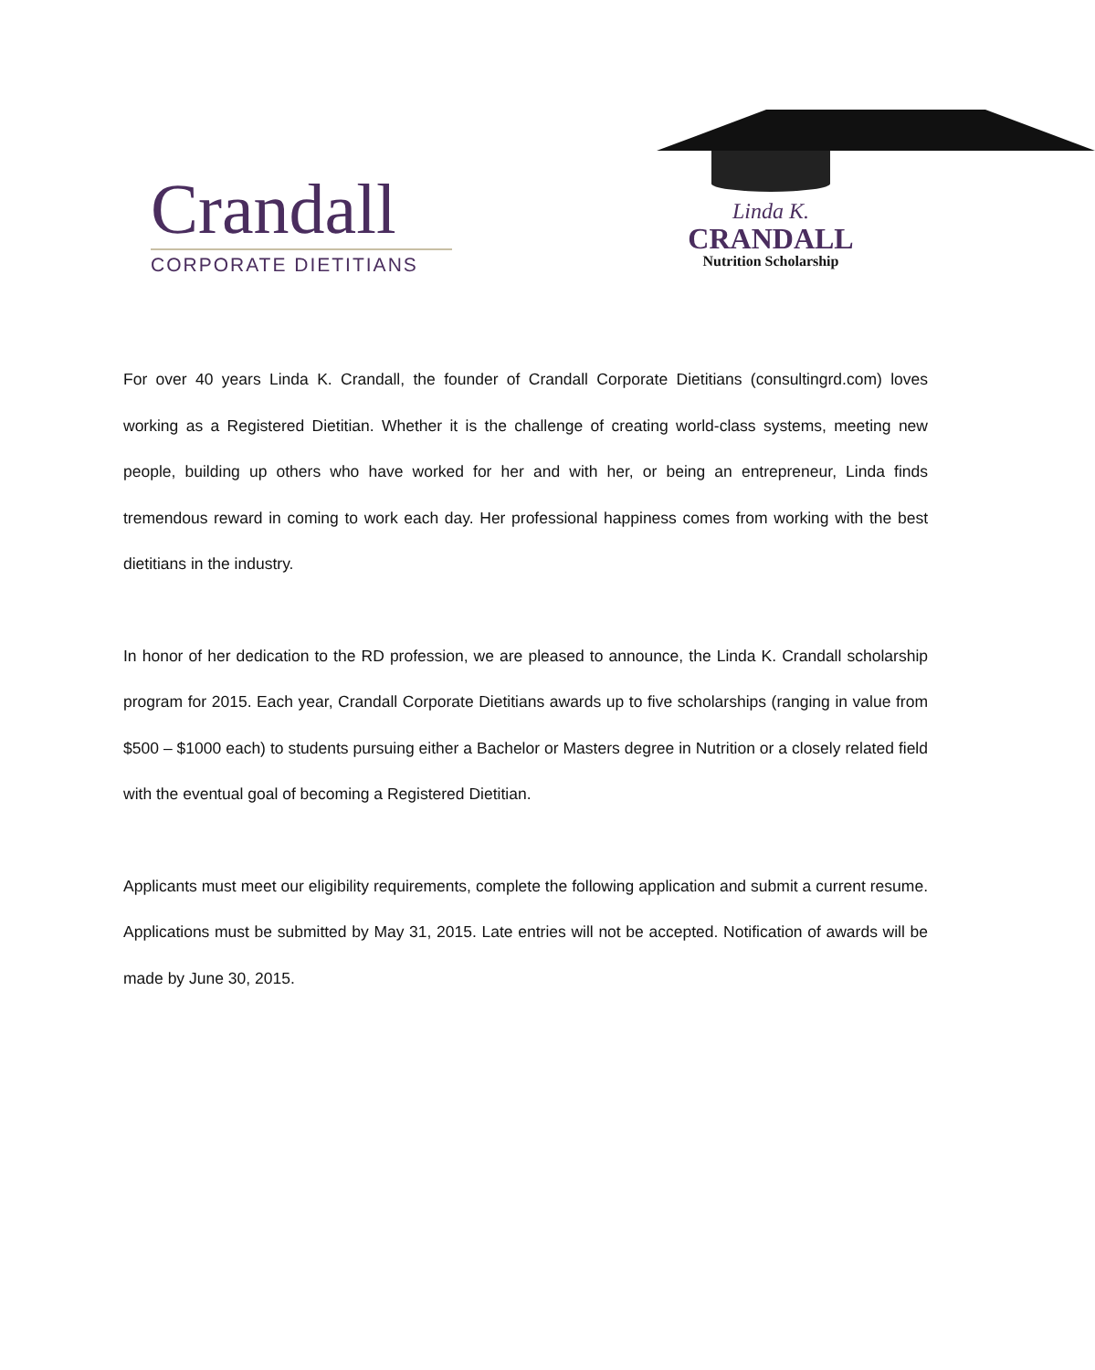Crandall
CORPORATE DIETITIANS
Linda K.
CRANDALL
Nutrition Scholarship
For over 40 years Linda K. Crandall, the founder of Crandall Corporate Dietitians (consultingrd.com) loves working as a Registered Dietitian. Whether it is the challenge of creating world-class systems, meeting new people, building up others who have worked for her and with her, or being an entrepreneur, Linda finds tremendous reward in coming to work each day. Her professional happiness comes from working with the best dietitians in the industry.
In honor of her dedication to the RD profession, we are pleased to announce, the Linda K. Crandall scholarship program for 2015. Each year, Crandall Corporate Dietitians awards up to five scholarships (ranging in value from $500 – $1000 each) to students pursuing either a Bachelor or Masters degree in Nutrition or a closely related field with the eventual goal of becoming a Registered Dietitian.
Applicants must meet our eligibility requirements, complete the following application and submit a current resume. Applications must be submitted by May 31, 2015. Late entries will not be accepted. Notification of awards will be made by June 30, 2015.